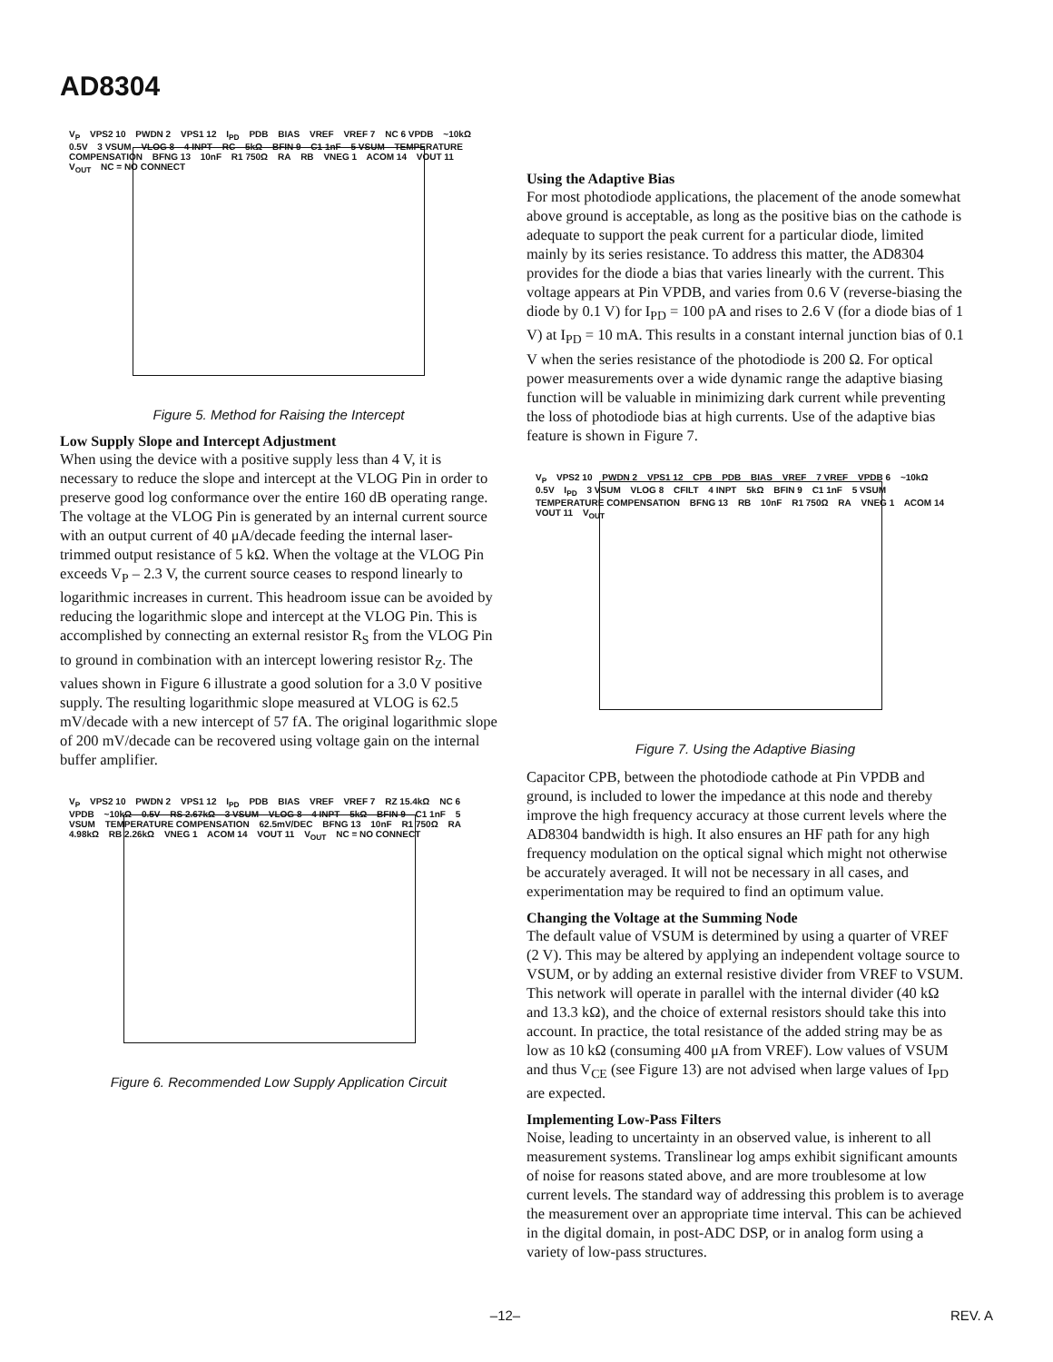AD8304
V<sub>P</sub> VPS2 10 PWDN 2 VPS1 12 I<sub>PD</sub> PDB BIAS VREF VREF 7 NC 6 VPDB ~10kΩ 0.5V 3 VSUM VLOG 8 4 INPT RC 5kΩ BFIN 9 C1 1nF 5 VSUM TEMPERATURE COMPENSATION BFNG 13 10nF R1 750Ω RA RB VNEG 1 ACOM 14 VOUT 11 V<sub>OUT</sub> NC = NO CONNECT
Figure 5. Method for Raising the Intercept
Low Supply Slope and Intercept Adjustment
When using the device with a positive supply less than 4 V, it is necessary to reduce the slope and intercept at the VLOG Pin in order to preserve good log conformance over the entire 160 dB operating range. The voltage at the VLOG Pin is generated by an internal current source with an output current of 40 μA/decade feeding the internal laser-trimmed output resistance of 5 kΩ. When the voltage at the VLOG Pin exceeds V<sub>P</sub> – 2.3 V, the current source ceases to respond linearly to logarithmic increases in current. This headroom issue can be avoided by reducing the logarithmic slope and intercept at the VLOG Pin. This is accomplished by connecting an external resistor R<sub>S</sub> from the VLOG Pin to ground in combination with an intercept lowering resistor R<sub>Z</sub>. The values shown in Figure 6 illustrate a good solution for a 3.0 V positive supply. The resulting logarithmic slope measured at VLOG is 62.5 mV/decade with a new intercept of 57 fA. The original logarithmic slope of 200 mV/decade can be recovered using voltage gain on the internal buffer amplifier.
V<sub>P</sub> VPS2 10 PWDN 2 VPS1 12 I<sub>PD</sub> PDB BIAS VREF VREF 7 RZ 15.4kΩ NC 6 VPDB ~10kΩ 0.5V RS 2.67kΩ 3 VSUM VLOG 8 4 INPT 5kΩ BFIN 9 C1 1nF 5 VSUM TEMPERATURE COMPENSATION 62.5mV/DEC BFNG 13 10nF R1 750Ω RA 4.98kΩ RB 2.26kΩ VNEG 1 ACOM 14 VOUT 11 V<sub>OUT</sub> NC = NO CONNECT
Figure 6. Recommended Low Supply Application Circuit
Using the Adaptive Bias
For most photodiode applications, the placement of the anode somewhat above ground is acceptable, as long as the positive bias on the cathode is adequate to support the peak current for a particular diode, limited mainly by its series resistance. To address this matter, the AD8304 provides for the diode a bias that varies linearly with the current. This voltage appears at Pin VPDB, and varies from 0.6 V (reverse-biasing the diode by 0.1 V) for I<sub>PD</sub> = 100 pA and rises to 2.6 V (for a diode bias of 1 V) at I<sub>PD</sub> = 10 mA. This results in a constant internal junction bias of 0.1 V when the series resistance of the photodiode is 200 Ω. For optical power measurements over a wide dynamic range the adaptive biasing function will be valuable in minimizing dark current while preventing the loss of photodiode bias at high currents. Use of the adaptive bias feature is shown in Figure 7.
V<sub>P</sub> VPS2 10 PWDN 2 VPS1 12 CPB PDB BIAS VREF 7 VREF VPDB 6 ~10kΩ 0.5V I<sub>PD</sub> 3 VSUM VLOG 8 CFILT 4 INPT 5kΩ BFIN 9 C1 1nF 5 VSUM TEMPERATURE COMPENSATION BFNG 13 RB 10nF R1 750Ω RA VNEG 1 ACOM 14 VOUT 11 V<sub>OUT</sub>
Figure 7. Using the Adaptive Biasing
Capacitor CPB, between the photodiode cathode at Pin VPDB and ground, is included to lower the impedance at this node and thereby improve the high frequency accuracy at those current levels where the AD8304 bandwidth is high. It also ensures an HF path for any high frequency modulation on the optical signal which might not otherwise be accurately averaged. It will not be necessary in all cases, and experimentation may be required to find an optimum value.
Changing the Voltage at the Summing Node
The default value of VSUM is determined by using a quarter of VREF (2 V). This may be altered by applying an independent voltage source to VSUM, or by adding an external resistive divider from VREF to VSUM. This network will operate in parallel with the internal divider (40 kΩ and 13.3 kΩ), and the choice of external resistors should take this into account. In practice, the total resistance of the added string may be as low as 10 kΩ (consuming 400 μA from VREF). Low values of VSUM and thus V<sub>CE</sub> (see Figure 13) are not advised when large values of I<sub>PD</sub> are expected.
Implementing Low-Pass Filters
Noise, leading to uncertainty in an observed value, is inherent to all measurement systems. Translinear log amps exhibit significant amounts of noise for reasons stated above, and are more troublesome at low current levels. The standard way of addressing this problem is to average the measurement over an appropriate time interval. This can be achieved in the digital domain, in post-ADC DSP, or in analog form using a variety of low-pass structures.
–12– REV. A